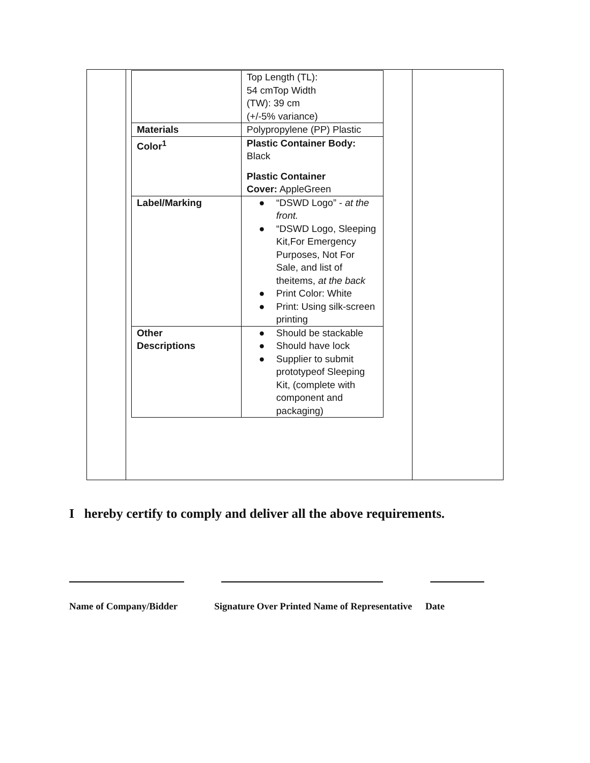| | Top Length (TL): 54 cmTop Width (TW): 39 cm (+/-5% variance) |
| Materials | Polypropylene (PP) Plastic |
| Color<sup>1</sup> | Plastic Container Body: Black Plastic Container Cover: AppleGreen |
| Label/Marking | ● “DSWD Logo” - at the front. ● “DSWD Logo, Sleeping Kit,For Emergency Purposes, Not For Sale, and list of theitems, at the back ● Print Color: White ● Print: Using silk-screen printing |
| Other Descriptions | ● Should be stackable ● Should have lock ● Supplier to submit prototypeof Sleeping Kit, (complete with component and packaging) |
I hereby certify to comply and deliver all the above requirements.
Name of Company/Bidder Signature Over Printed Name of Representative Date